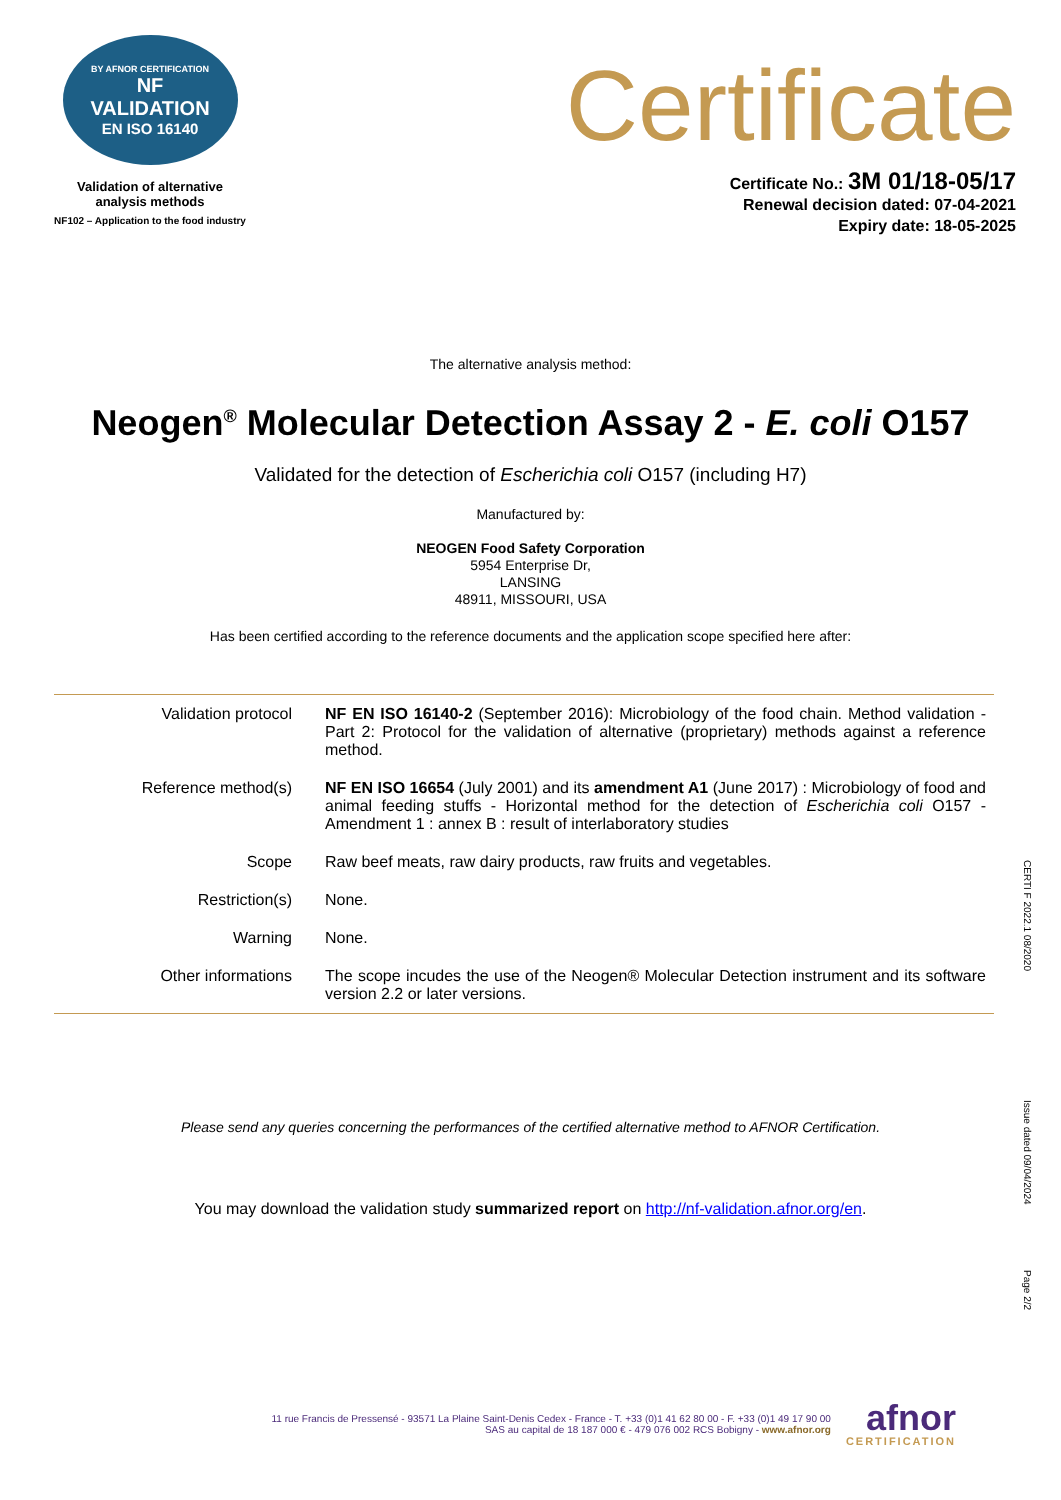BY AFNOR CERTIFICATION
NF
VALIDATION
EN ISO 16140
Validation of alternative
analysis methods
NF102 – Application to the food industry
Certificate
Certificate No.: 3M 01/18-05/17
Renewal decision dated: 07-04-2021
Expiry date: 18-05-2025
The alternative analysis method:
Neogen<sup>®</sup> Molecular Detection Assay 2 - E. coli O157
Validated for the detection of Escherichia coli O157 (including H7)
Manufactured by:
NEOGEN Food Safety Corporation
5954 Enterprise Dr,
LANSING
48911, MISSOURI, USA
Has been certified according to the reference documents and the application scope specified here after:
| Validation protocol | NF EN ISO 16140-2 (September 2016): Microbiology of the food chain. Method validation - Part 2: Protocol for the validation of alternative (proprietary) methods against a reference method. |
| Reference method(s) | NF EN ISO 16654 (July 2001) and its amendment A1 (June 2017) : Microbiology of food and animal feeding stuffs - Horizontal method for the detection of Escherichia coli O157 - Amendment 1 : annex B : result of interlaboratory studies |
| Scope | Raw beef meats, raw dairy products, raw fruits and vegetables. |
| Restriction(s) | None. |
| Warning | None. |
| Other informations | The scope incudes the use of the Neogen® Molecular Detection instrument and its software version 2.2 or later versions. |
Please send any queries concerning the performances of the certified alternative method to AFNOR Certification.
You may download the validation study summarized report on http://nf-validation.afnor.org/en.
CERTI F 2022.1 08/2020
Issue dated 09/04/2024
Page 2/2
11 rue Francis de Pressensé - 93571 La Plaine Saint-Denis Cedex - France - T. +33 (0)1 41 62 80 00 - F. +33 (0)1 49 17 90 00
SAS au capital de 18 187 000 € - 479 076 002 RCS Bobigny - www.afnor.org
afnor
CERTIFICATION